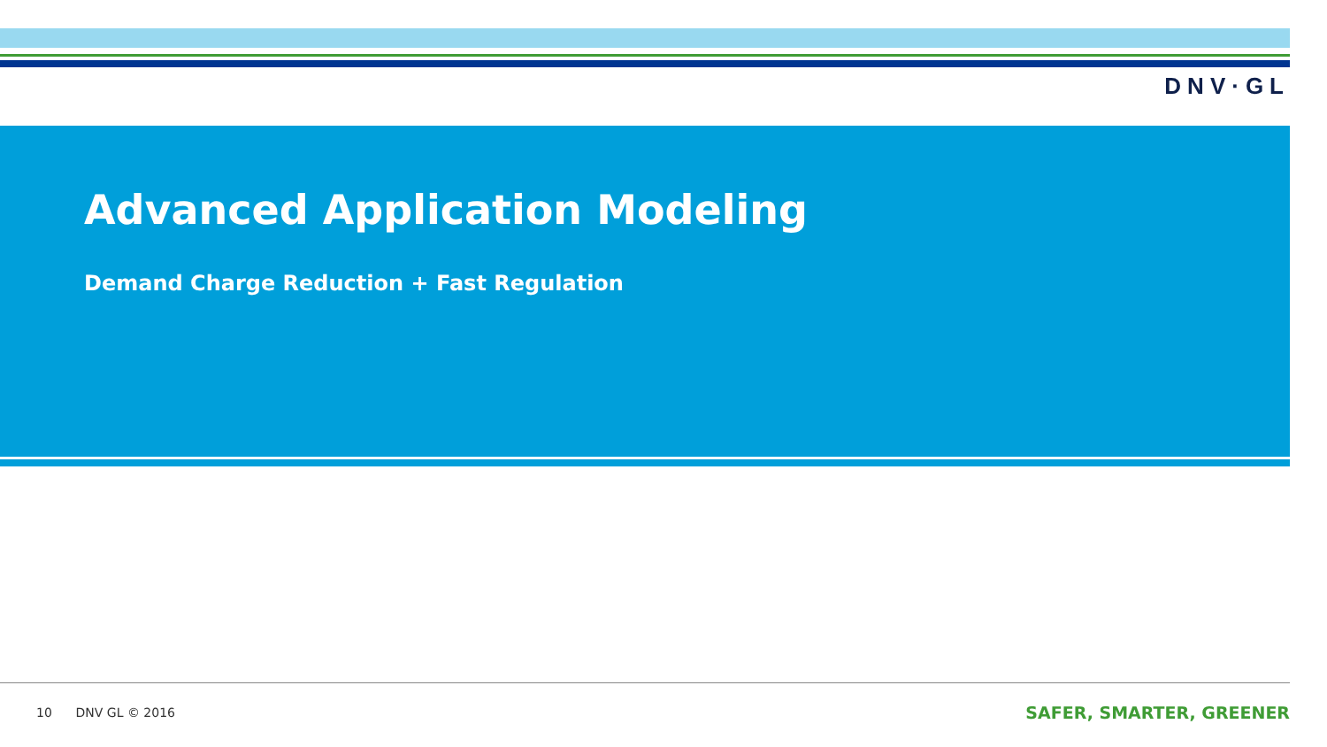DNV·GL
Advanced Application Modeling
Demand Charge Reduction + Fast Regulation
10 DNV GL © 2016 SAFER, SMARTER, GREENER